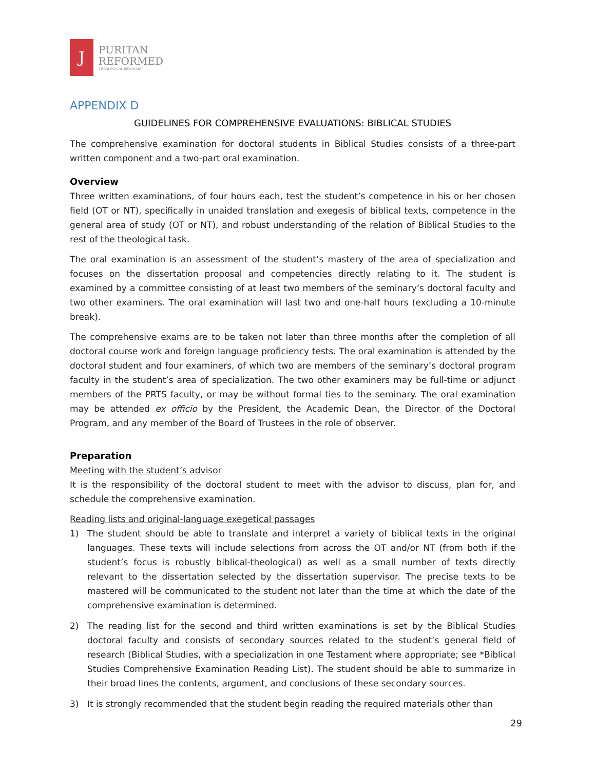J
PURITAN
REFORMED
THEOLOGICAL SEMINARY
APPENDIX D
GUIDELINES FOR COMPREHENSIVE EVALUATIONS: BIBLICAL STUDIES
The comprehensive examination for doctoral students in Biblical Studies consists of a three-part written component and a two-part oral examination.
Overview
Three written examinations, of four hours each, test the student’s competence in his or her chosen field (OT or NT), specifically in unaided translation and exegesis of biblical texts, competence in the general area of study (OT or NT), and robust understanding of the relation of Biblical Studies to the rest of the theological task.
The oral examination is an assessment of the student’s mastery of the area of specialization and focuses on the dissertation proposal and competencies directly relating to it. The student is examined by a committee consisting of at least two members of the seminary’s doctoral faculty and two other examiners. The oral examination will last two and one-half hours (excluding a 10-minute break).
The comprehensive exams are to be taken not later than three months after the completion of all doctoral course work and foreign language proficiency tests. The oral examination is attended by the doctoral student and four examiners, of which two are members of the seminary’s doctoral program faculty in the student’s area of specialization. The two other examiners may be full-time or adjunct members of the PRTS faculty, or may be without formal ties to the seminary. The oral examination may be attended ex officio by the President, the Academic Dean, the Director of the Doctoral Program, and any member of the Board of Trustees in the role of observer.
Preparation
Meeting with the student’s advisor
It is the responsibility of the doctoral student to meet with the advisor to discuss, plan for, and schedule the comprehensive examination.
Reading lists and original-language exegetical passages
1) The student should be able to translate and interpret a variety of biblical texts in the original languages. These texts will include selections from across the OT and/or NT (from both if the student’s focus is robustly biblical-theological) as well as a small number of texts directly relevant to the dissertation selected by the dissertation supervisor. The precise texts to be mastered will be communicated to the student not later than the time at which the date of the comprehensive examination is determined.
2) The reading list for the second and third written examinations is set by the Biblical Studies doctoral faculty and consists of secondary sources related to the student’s general field of research (Biblical Studies, with a specialization in one Testament where appropriate; see *Biblical Studies Comprehensive Examination Reading List). The student should be able to summarize in their broad lines the contents, argument, and conclusions of these secondary sources.
3) It is strongly recommended that the student begin reading the required materials other than
29